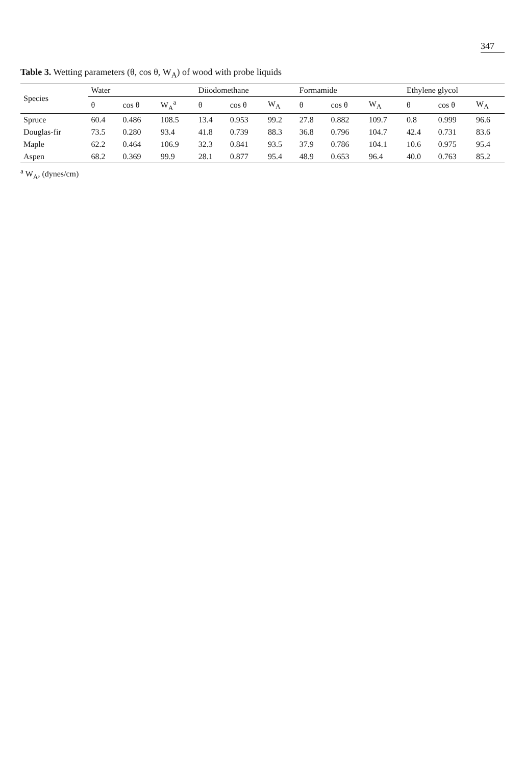347
Table 3. Wetting parameters (θ, cos θ, W<sub>A</sub>) of wood with probe liquids
| Species | Water | | | Diiodomethane | | | Formamide | | | Ethylene glycol | | |
| --- | --- | --- | --- | --- | --- | --- | --- | --- | --- | --- | --- | --- |
| | θ | cos θ | W<sub>A</sub><sup>a</sup> | θ | cos θ | W<sub>A</sub> | θ | cos θ | W<sub>A</sub> | θ | cos θ | W<sub>A</sub> |
| Spruce | 60.4 | 0.486 | 108.5 | 13.4 | 0.953 | 99.2 | 27.8 | 0.882 | 109.7 | 0.8 | 0.999 | 96.6 |
| Douglas-fir | 73.5 | 0.280 | 93.4 | 41.8 | 0.739 | 88.3 | 36.8 | 0.796 | 104.7 | 42.4 | 0.731 | 83.6 |
| Maple | 62.2 | 0.464 | 106.9 | 32.3 | 0.841 | 93.5 | 37.9 | 0.786 | 104.1 | 10.6 | 0.975 | 95.4 |
| Aspen | 68.2 | 0.369 | 99.9 | 28.1 | 0.877 | 95.4 | 48.9 | 0.653 | 96.4 | 40.0 | 0.763 | 85.2 |
<sup>a</sup> W<sub>A</sub>, (dynes/cm)